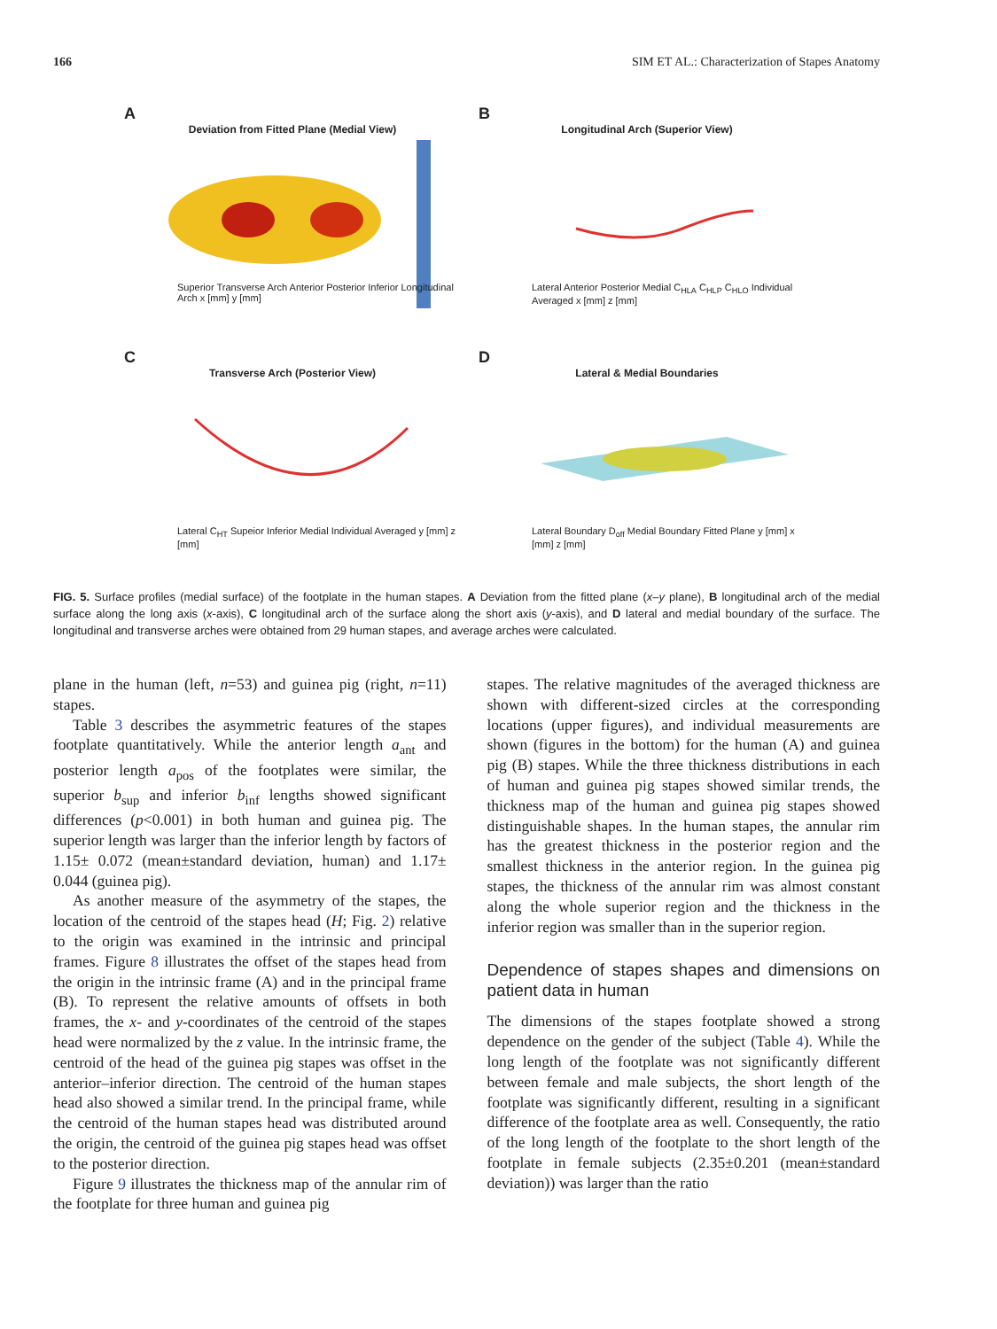166 SIM ET AL.: Characterization of Stapes Anatomy
A
Deviation from Fitted Plane (Medial View)
Superior Transverse Arch Anterior Posterior Inferior Longitudinal Arch x [mm] y [mm]
B
Longitudinal Arch (Superior View)
Lateral Anterior Posterior Medial C<sub>HLA</sub> C<sub>HLP</sub> C<sub>HLO</sub> Individual Averaged x [mm] z [mm]
C
Transverse Arch (Posterior View)
Lateral C<sub>HT</sub> Supeior Inferior Medial Individual Averaged y [mm] z [mm]
D
Lateral & Medial Boundaries
Lateral Boundary D<sub>off</sub> Medial Boundary Fitted Plane y [mm] x [mm] z [mm]
FIG. 5. Surface profiles (medial surface) of the footplate in the human stapes. A Deviation from the fitted plane (x–y plane), B longitudinal arch of the medial surface along the long axis (x-axis), C longitudinal arch of the surface along the short axis (y-axis), and D lateral and medial boundary of the surface. The longitudinal and transverse arches were obtained from 29 human stapes, and average arches were calculated.
plane in the human (left, n=53) and guinea pig (right, n=11) stapes.
Table 3 describes the asymmetric features of the stapes footplate quantitatively. While the anterior length a<sub>ant</sub> and posterior length a<sub>pos</sub> of the footplates were similar, the superior b<sub>sup</sub> and inferior b<sub>inf</sub> lengths showed significant differences (p<0.001) in both human and guinea pig. The superior length was larger than the inferior length by factors of 1.15± 0.072 (mean±standard deviation, human) and 1.17± 0.044 (guinea pig).
As another measure of the asymmetry of the stapes, the location of the centroid of the stapes head (H; Fig. 2) relative to the origin was examined in the intrinsic and principal frames. Figure 8 illustrates the offset of the stapes head from the origin in the intrinsic frame (A) and in the principal frame (B). To represent the relative amounts of offsets in both frames, the x- and y-coordinates of the centroid of the stapes head were normalized by the z value. In the intrinsic frame, the centroid of the head of the guinea pig stapes was offset in the anterior–inferior direction. The centroid of the human stapes head also showed a similar trend. In the principal frame, while the centroid of the human stapes head was distributed around the origin, the centroid of the guinea pig stapes head was offset to the posterior direction.
Figure 9 illustrates the thickness map of the annular rim of the footplate for three human and guinea pig
stapes. The relative magnitudes of the averaged thickness are shown with different-sized circles at the corresponding locations (upper figures), and individual measurements are shown (figures in the bottom) for the human (A) and guinea pig (B) stapes. While the three thickness distributions in each of human and guinea pig stapes showed similar trends, the thickness map of the human and guinea pig stapes showed distinguishable shapes. In the human stapes, the annular rim has the greatest thickness in the posterior region and the smallest thickness in the anterior region. In the guinea pig stapes, the thickness of the annular rim was almost constant along the whole superior region and the thickness in the inferior region was smaller than in the superior region.
Dependence of stapes shapes and dimensions on patient data in human
The dimensions of the stapes footplate showed a strong dependence on the gender of the subject (Table 4). While the long length of the footplate was not significantly different between female and male subjects, the short length of the footplate was significantly different, resulting in a significant difference of the footplate area as well. Consequently, the ratio of the long length of the footplate to the short length of the footplate in female subjects (2.35±0.201 (mean±standard deviation)) was larger than the ratio